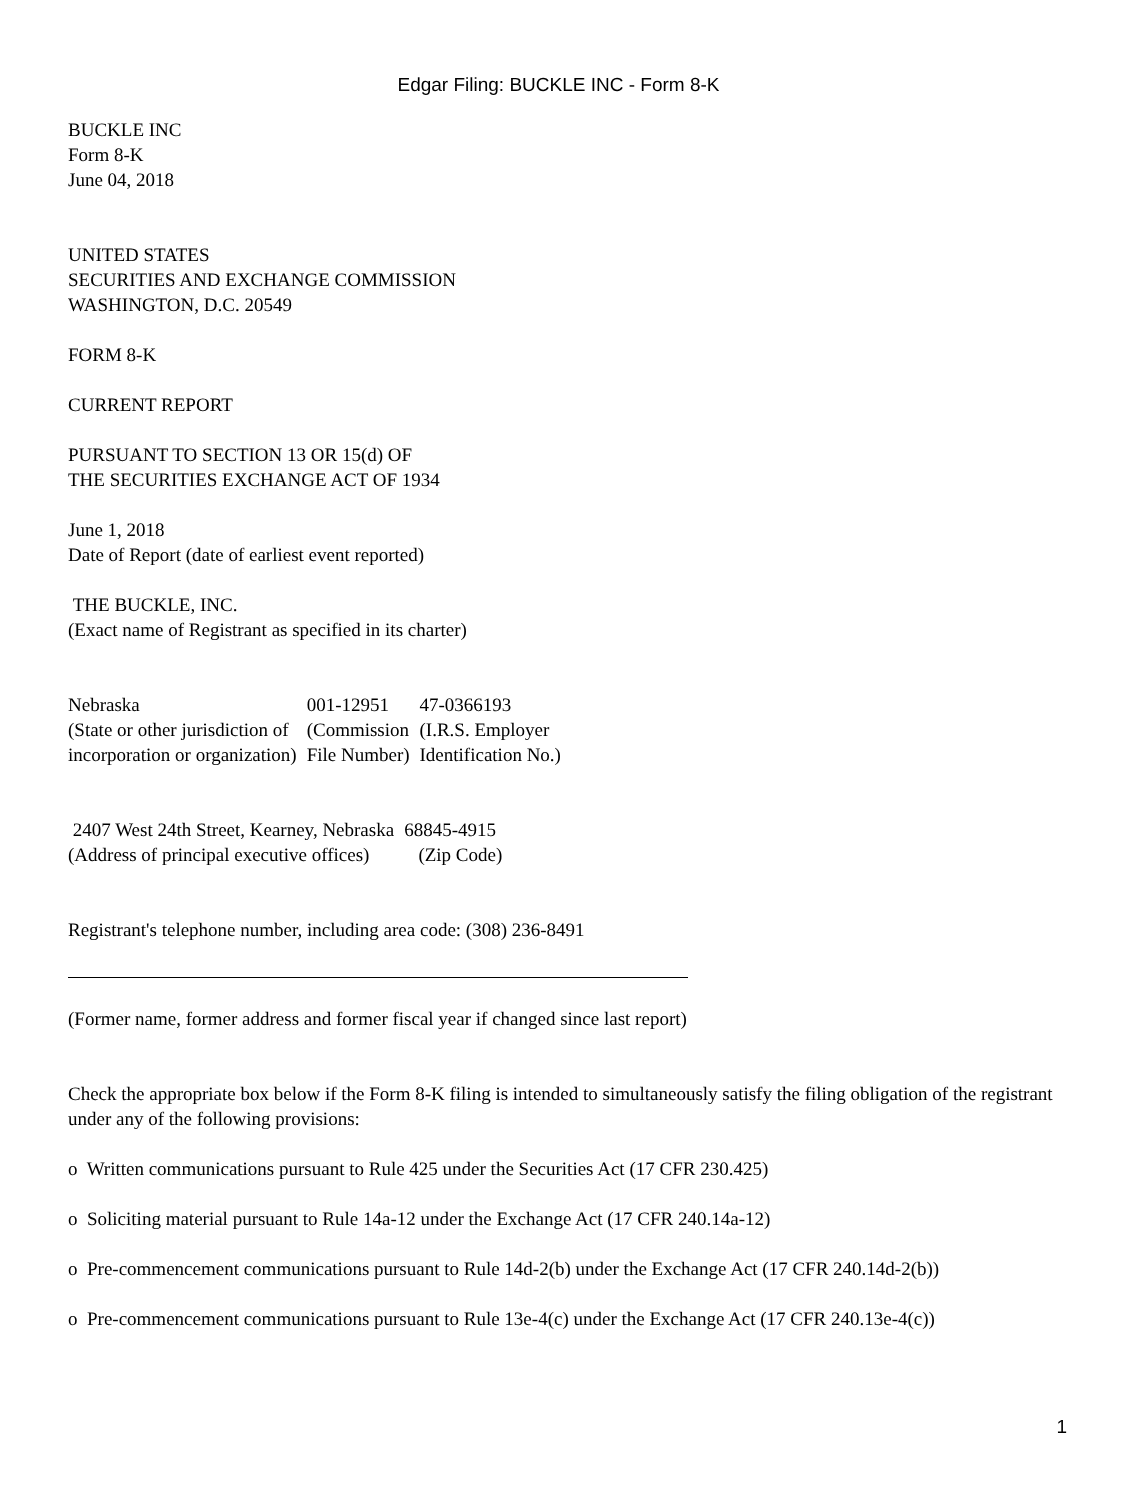Edgar Filing: BUCKLE INC - Form 8-K
BUCKLE INC
Form 8-K
June 04, 2018
UNITED STATES
SECURITIES AND EXCHANGE COMMISSION
WASHINGTON, D.C. 20549
FORM 8-K
CURRENT REPORT
PURSUANT TO SECTION 13 OR 15(d) OF
THE SECURITIES EXCHANGE ACT OF 1934
June 1, 2018
Date of Report (date of earliest event reported)
THE BUCKLE, INC.
(Exact name of Registrant as specified in its charter)
| Nebraska | 001-12951 | 47-0366193 |
| (State or other jurisdiction of incorporation or organization) | (Commission File Number) | (I.R.S. Employer Identification No.) |
| 2407 West 24th Street, Kearney, Nebraska | 68845-4915 |
| (Address of principal executive offices) | (Zip Code) |
Registrant's telephone number, including area code: (308) 236-8491
(Former name, former address and former fiscal year if changed since last report)
Check the appropriate box below if the Form 8-K filing is intended to simultaneously satisfy the filing obligation of the registrant under any of the following provisions:
o Written communications pursuant to Rule 425 under the Securities Act (17 CFR 230.425)
o Soliciting material pursuant to Rule 14a-12 under the Exchange Act (17 CFR 240.14a-12)
o Pre-commencement communications pursuant to Rule 14d-2(b) under the Exchange Act (17 CFR 240.14d-2(b))
o Pre-commencement communications pursuant to Rule 13e-4(c) under the Exchange Act (17 CFR 240.13e-4(c))
1